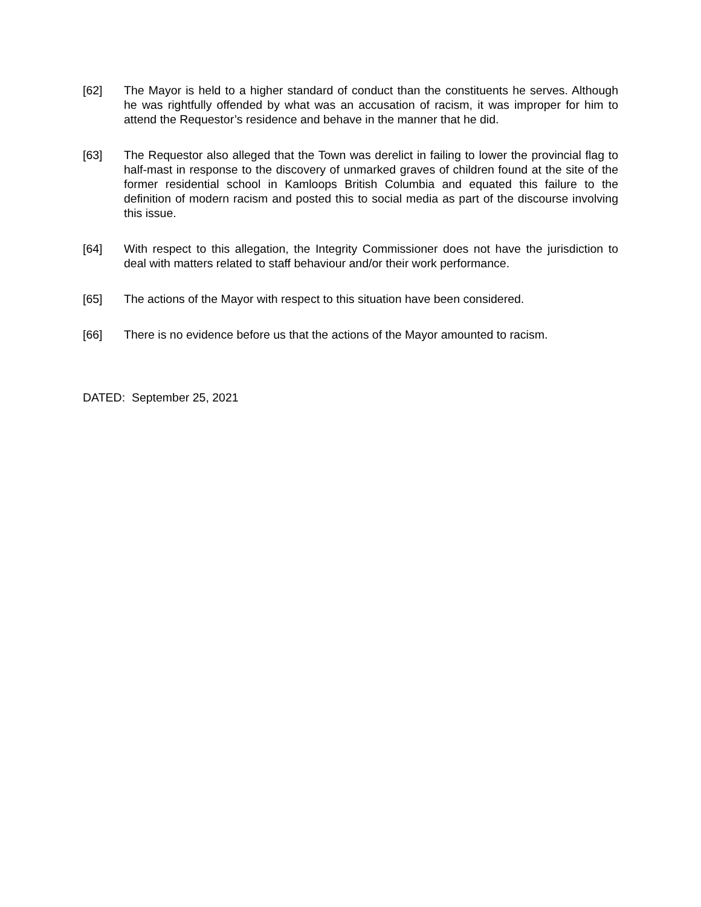[62] The Mayor is held to a higher standard of conduct than the constituents he serves. Although he was rightfully offended by what was an accusation of racism, it was improper for him to attend the Requestor’s residence and behave in the manner that he did.
[63] The Requestor also alleged that the Town was derelict in failing to lower the provincial flag to half-mast in response to the discovery of unmarked graves of children found at the site of the former residential school in Kamloops British Columbia and equated this failure to the definition of modern racism and posted this to social media as part of the discourse involving this issue.
[64] With respect to this allegation, the Integrity Commissioner does not have the jurisdiction to deal with matters related to staff behaviour and/or their work performance.
[65] The actions of the Mayor with respect to this situation have been considered.
[66] There is no evidence before us that the actions of the Mayor amounted to racism.
DATED: September 25, 2021